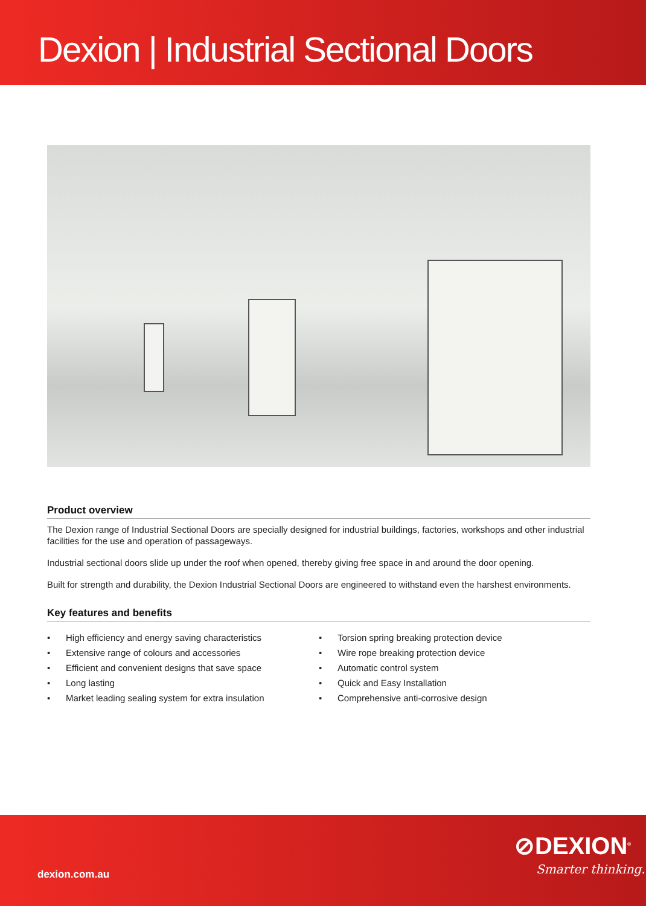Dexion | Industrial Sectional Doors
Product overview
The Dexion range of Industrial Sectional Doors are specially designed for industrial buildings, factories, workshops and other industrial facilities for the use and operation of passageways.
Industrial sectional doors slide up under the roof when opened, thereby giving free space in and around the door opening.
Built for strength and durability, the Dexion Industrial Sectional Doors are engineered to withstand even the harshest environments.
Key features and benefits
• High efficiency and energy saving characteristics
• Extensive range of colours and accessories
• Efficient and convenient designs that save space
• Long lasting
• Market leading sealing system for extra insulation
• Torsion spring breaking protection device
• Wire rope breaking protection device
• Automatic control system
• Quick and Easy Installation
• Comprehensive anti-corrosive design
dexion.com.au
⊘DEXION<sup>®</sup>
Smarter thinking.